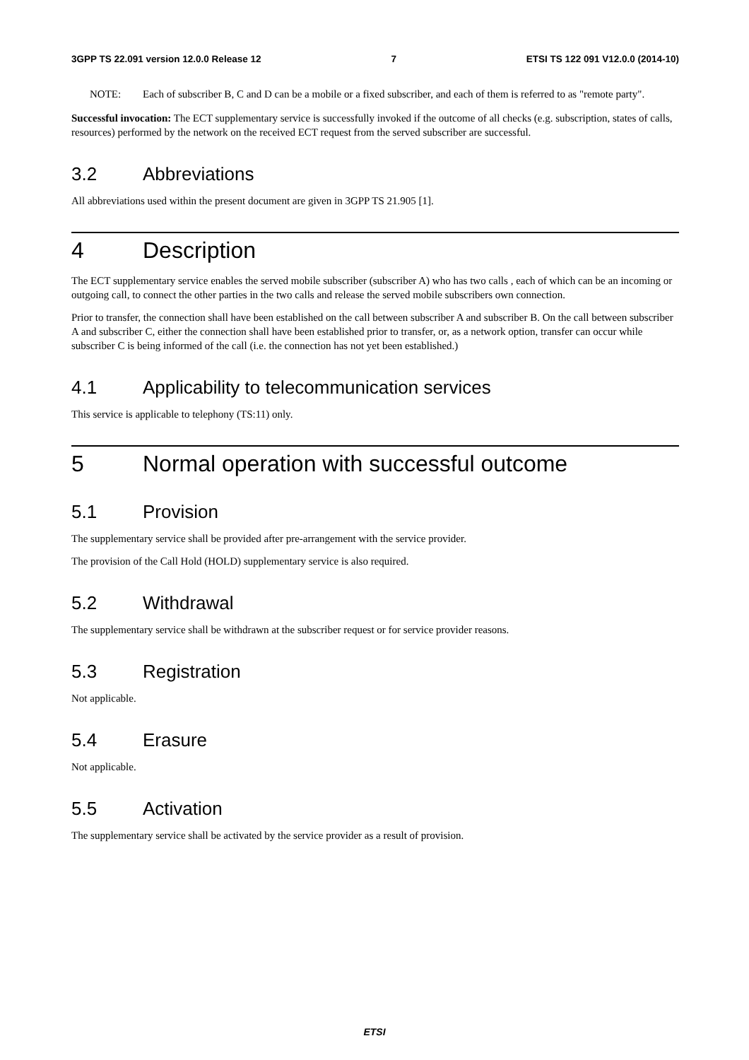3GPP TS 22.091 version 12.0.0 Release 12 7 ETSI TS 122 091 V12.0.0 (2014-10)
NOTE: Each of subscriber B, C and D can be a mobile or a fixed subscriber, and each of them is referred to as "remote party".
Successful invocation: The ECT supplementary service is successfully invoked if the outcome of all checks (e.g. subscription, states of calls, resources) performed by the network on the received ECT request from the served subscriber are successful.
3.2 Abbreviations
All abbreviations used within the present document are given in 3GPP TS 21.905 [1].
4 Description
The ECT supplementary service enables the served mobile subscriber (subscriber A) who has two calls , each of which can be an incoming or outgoing call, to connect the other parties in the two calls and release the served mobile subscribers own connection.
Prior to transfer, the connection shall have been established on the call between subscriber A and subscriber B. On the call between subscriber A and subscriber C, either the connection shall have been established prior to transfer, or, as a network option, transfer can occur while subscriber C is being informed of the call (i.e. the connection has not yet been established.)
4.1 Applicability to telecommunication services
This service is applicable to telephony (TS:11) only.
5 Normal operation with successful outcome
5.1 Provision
The supplementary service shall be provided after pre-arrangement with the service provider.
The provision of the Call Hold (HOLD) supplementary service is also required.
5.2 Withdrawal
The supplementary service shall be withdrawn at the subscriber request or for service provider reasons.
5.3 Registration
Not applicable.
5.4 Erasure
Not applicable.
5.5 Activation
The supplementary service shall be activated by the service provider as a result of provision.
ETSI